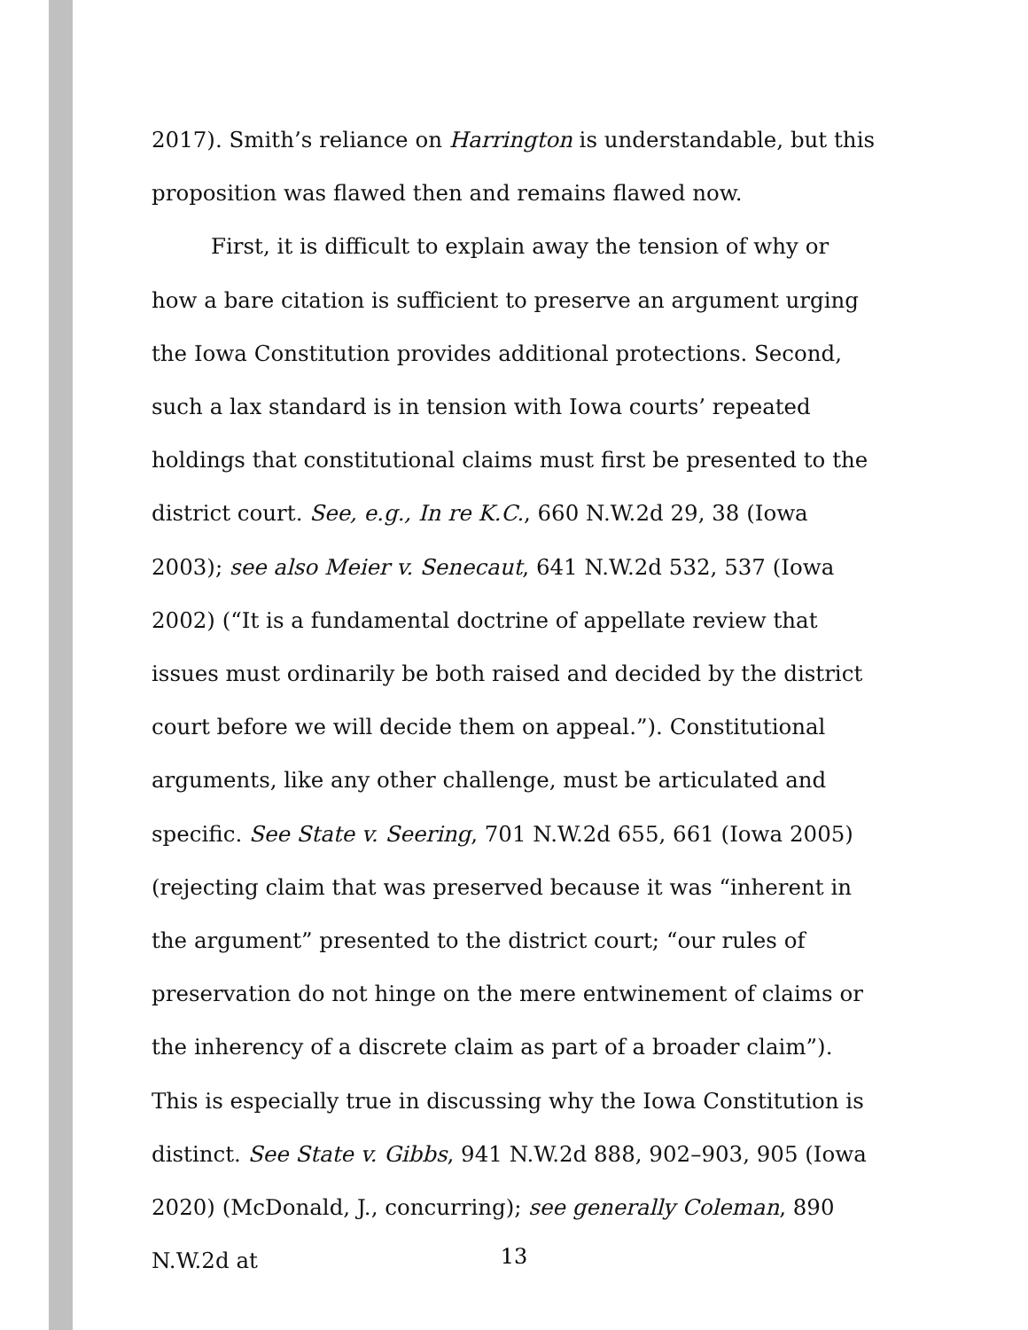2017). Smith’s reliance on Harrington is understandable, but this proposition was flawed then and remains flawed now.
First, it is difficult to explain away the tension of why or how a bare citation is sufficient to preserve an argument urging the Iowa Constitution provides additional protections. Second, such a lax standard is in tension with Iowa courts’ repeated holdings that constitutional claims must first be presented to the district court. See, e.g., In re K.C., 660 N.W.2d 29, 38 (Iowa 2003); see also Meier v. Senecaut, 641 N.W.2d 532, 537 (Iowa 2002) (“It is a fundamental doctrine of appellate review that issues must ordinarily be both raised and decided by the district court before we will decide them on appeal.”). Constitutional arguments, like any other challenge, must be articulated and specific. See State v. Seering, 701 N.W.2d 655, 661 (Iowa 2005) (rejecting claim that was preserved because it was “inherent in the argument” presented to the district court; “our rules of preservation do not hinge on the mere entwinement of claims or the inherency of a discrete claim as part of a broader claim”). This is especially true in discussing why the Iowa Constitution is distinct. See State v. Gibbs, 941 N.W.2d 888, 902–903, 905 (Iowa 2020) (McDonald, J., concurring); see generally Coleman, 890 N.W.2d at
13